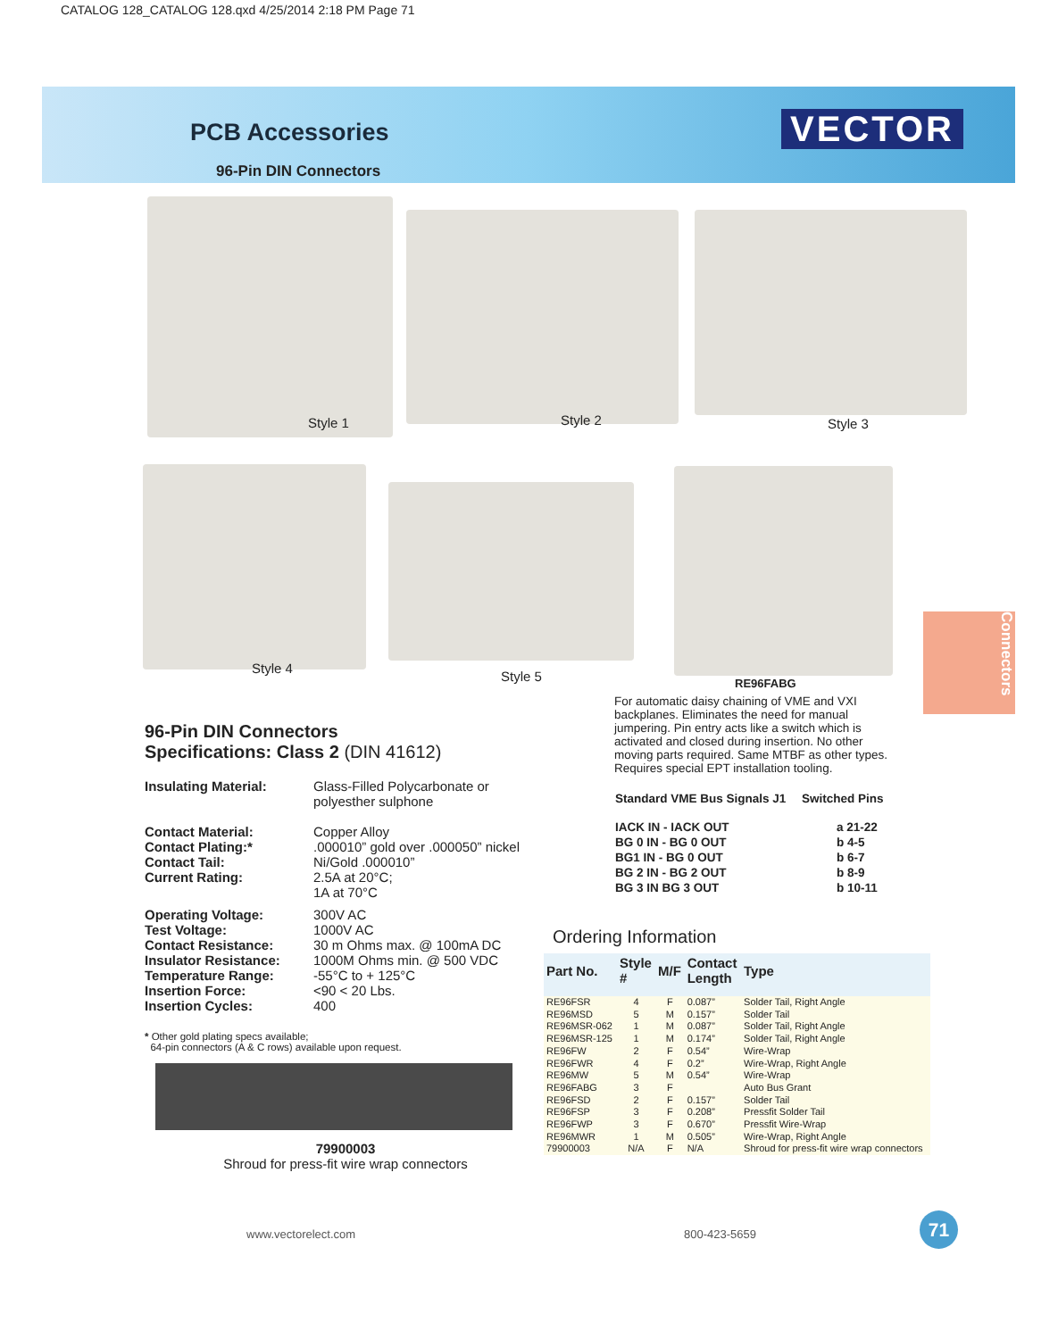CATALOG 128_CATALOG 128.qxd 4/25/2014 2:18 PM Page 71
PCB Accessories
96-Pin DIN Connectors
VECTOR
Style 1 Style 2 Style 3
Style 4
Style 5 RE96FABG
Connectors
96-Pin DIN Connectors
Specifications: Class 2 (DIN 41612)
| Insulating Material: | Glass-Filled Polycarbonate or polyesther sulphone |
| Contact Material: | Copper Alloy |
| Contact Plating:* | .000010” gold over .000050” nickel |
| Contact Tail: | Ni/Gold .000010” |
| Current Rating: | 2.5A at 20°C; 1A at 70°C |
| Operating Voltage: | 300V AC |
| Test Voltage: | 1000V AC |
| Contact Resistance: | 30 m Ohms max. @ 100mA DC |
| Insulator Resistance: | 1000M Ohms min. @ 500 VDC |
| Temperature Range: | -55°C to + 125°C |
| Insertion Force: | <90 < 20 Lbs. |
| Insertion Cycles: | 400 |
* Other gold plating specs available;
64-pin connectors (A & C rows) available upon request.
79900003
Shroud for press-fit wire wrap connectors
For automatic daisy chaining of VME and VXI backplanes. Eliminates the need for manual jumpering. Pin entry acts like a switch which is activated and closed during insertion. No other moving parts required. Same MTBF as other types. Requires special EPT installation tooling.
| Standard VME Bus Signals J1 | Switched Pins |
| IACK IN - IACK OUT | a 21-22 |
| BG 0 IN - BG 0 OUT | b 4-5 |
| BG1 IN - BG 0 OUT | b 6-7 |
| BG 2 IN - BG 2 OUT | b 8-9 |
| BG 3 IN BG 3 OUT | b 10-11 |
Ordering Information
| Part No. | Style # | M/F | Contact Length | Type |
| --- | --- | --- | --- | --- |
| RE96FSR | 4 | F | 0.087” | Solder Tail, Right Angle |
| RE96MSD | 5 | M | 0.157” | Solder Tail |
| RE96MSR-062 | 1 | M | 0.087” | Solder Tail, Right Angle |
| RE96MSR-125 | 1 | M | 0.174” | Solder Tail, Right Angle |
| RE96FW | 2 | F | 0.54” | Wire-Wrap |
| RE96FWR | 4 | F | 0.2” | Wire-Wrap, Right Angle |
| RE96MW | 5 | M | 0.54” | Wire-Wrap |
| RE96FABG | 3 | F | | Auto Bus Grant |
| RE96FSD | 2 | F | 0.157” | Solder Tail |
| RE96FSP | 3 | F | 0.208” | Pressfit Solder Tail |
| RE96FWP | 3 | F | 0.670” | Pressfit Wire-Wrap |
| RE96MWR | 1 | M | 0.505” | Wire-Wrap, Right Angle |
| 79900003 | N/A | F | N/A | Shroud for press-fit wire wrap connectors |
www.vectorelect.com 800-423-5659
71